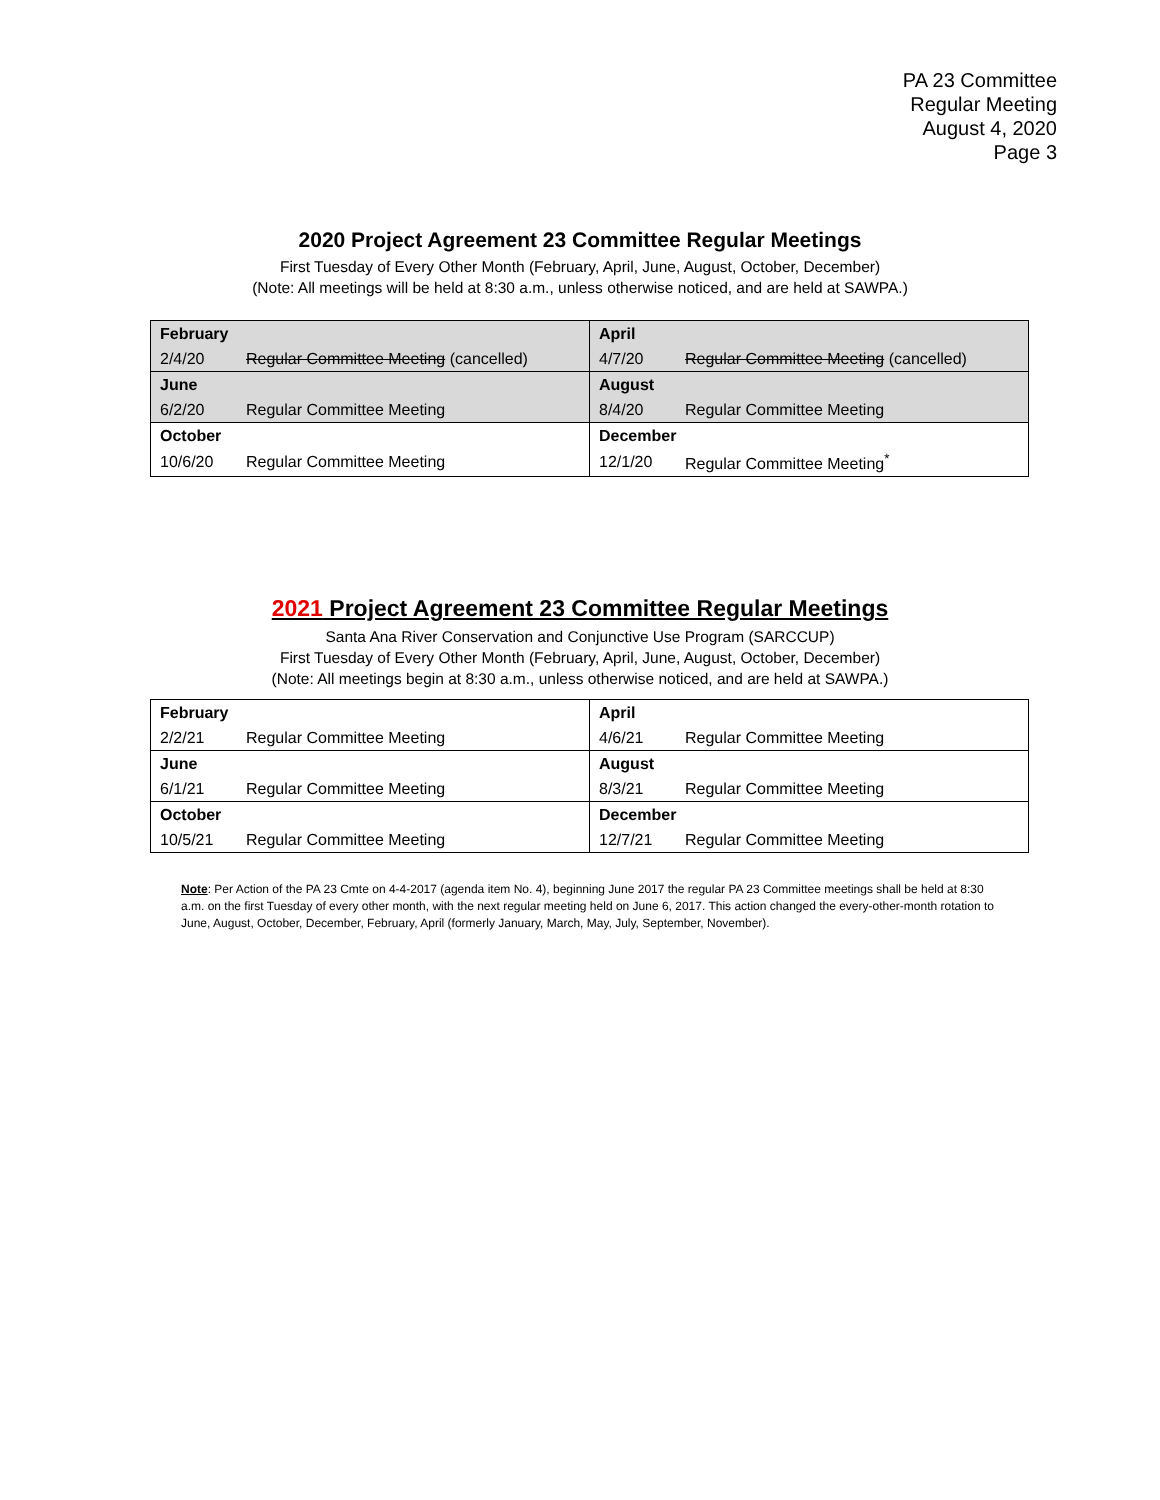PA 23 Committee
Regular Meeting
August 4, 2020
Page 3
2020 Project Agreement 23 Committee Regular Meetings
First Tuesday of Every Other Month (February, April, June, August, October, December)
(Note: All meetings will be held at 8:30 a.m., unless otherwise noticed, and are held at SAWPA.)
| February | | April | |
| 2/4/20 | Regular Committee Meeting (cancelled) | 4/7/20 | Regular Committee Meeting (cancelled) |
| June | | August | |
| 6/2/20 | Regular Committee Meeting | 8/4/20 | Regular Committee Meeting |
| October | | December | |
| 10/6/20 | Regular Committee Meeting | 12/1/20 | Regular Committee Meeting<sup>*</sup> |
2021 Project Agreement 23 Committee Regular Meetings
Santa Ana River Conservation and Conjunctive Use Program (SARCCUP)
First Tuesday of Every Other Month (February, April, June, August, October, December)
(Note: All meetings begin at 8:30 a.m., unless otherwise noticed, and are held at SAWPA.)
| February | | April | |
| 2/2/21 | Regular Committee Meeting | 4/6/21 | Regular Committee Meeting |
| June | | August | |
| 6/1/21 | Regular Committee Meeting | 8/3/21 | Regular Committee Meeting |
| October | | December | |
| 10/5/21 | Regular Committee Meeting | 12/7/21 | Regular Committee Meeting |
Note: Per Action of the PA 23 Cmte on 4-4-2017 (agenda item No. 4), beginning June 2017 the regular PA 23 Committee meetings shall be held at 8:30 a.m. on the first Tuesday of every other month, with the next regular meeting held on June 6, 2017. This action changed the every-other-month rotation to June, August, October, December, February, April (formerly January, March, May, July, September, November).